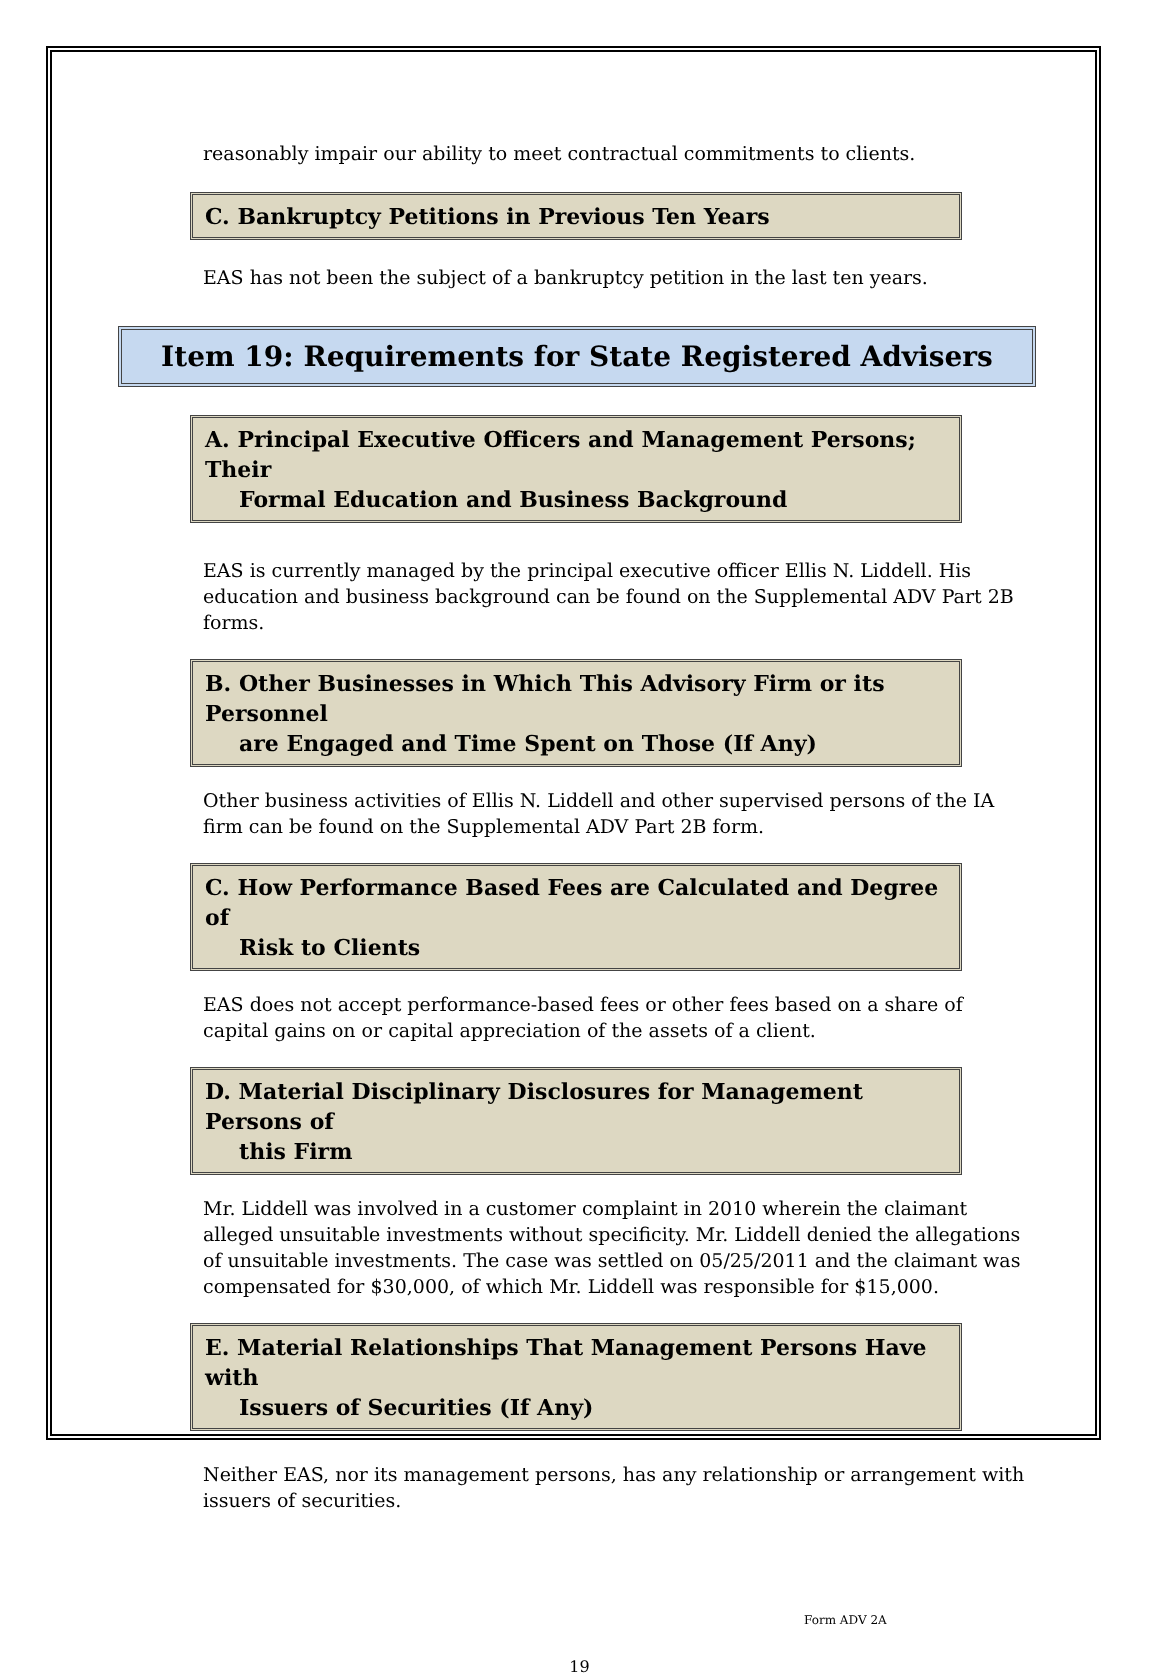reasonably impair our ability to meet contractual commitments to clients.
C. Bankruptcy Petitions in Previous Ten Years
EAS has not been the subject of a bankruptcy petition in the last ten years.
Item 19: Requirements for State Registered Advisers
A. Principal Executive Officers and Management Persons; Their
Formal Education and Business Background
EAS is currently managed by the principal executive officer Ellis N. Liddell. His education and business background can be found on the Supplemental ADV Part 2B forms.
B. Other Businesses in Which This Advisory Firm or its Personnel
are Engaged and Time Spent on Those (If Any)
Other business activities of Ellis N. Liddell and other supervised persons of the IA firm can be found on the Supplemental ADV Part 2B form.
C. How Performance Based Fees are Calculated and Degree of
Risk to Clients
EAS does not accept performance-based fees or other fees based on a share of capital gains on or capital appreciation of the assets of a client.
D. Material Disciplinary Disclosures for Management Persons of
this Firm
Mr. Liddell was involved in a customer complaint in 2010 wherein the claimant alleged unsuitable investments without specificity. Mr. Liddell denied the allegations of unsuitable investments. The case was settled on 05/25/2011 and the claimant was compensated for $30,000, of which Mr. Liddell was responsible for $15,000.
E. Material Relationships That Management Persons Have with
Issuers of Securities (If Any)
Neither EAS, nor its management persons, has any relationship or arrangement with issuers of securities.
Form ADV 2A
19